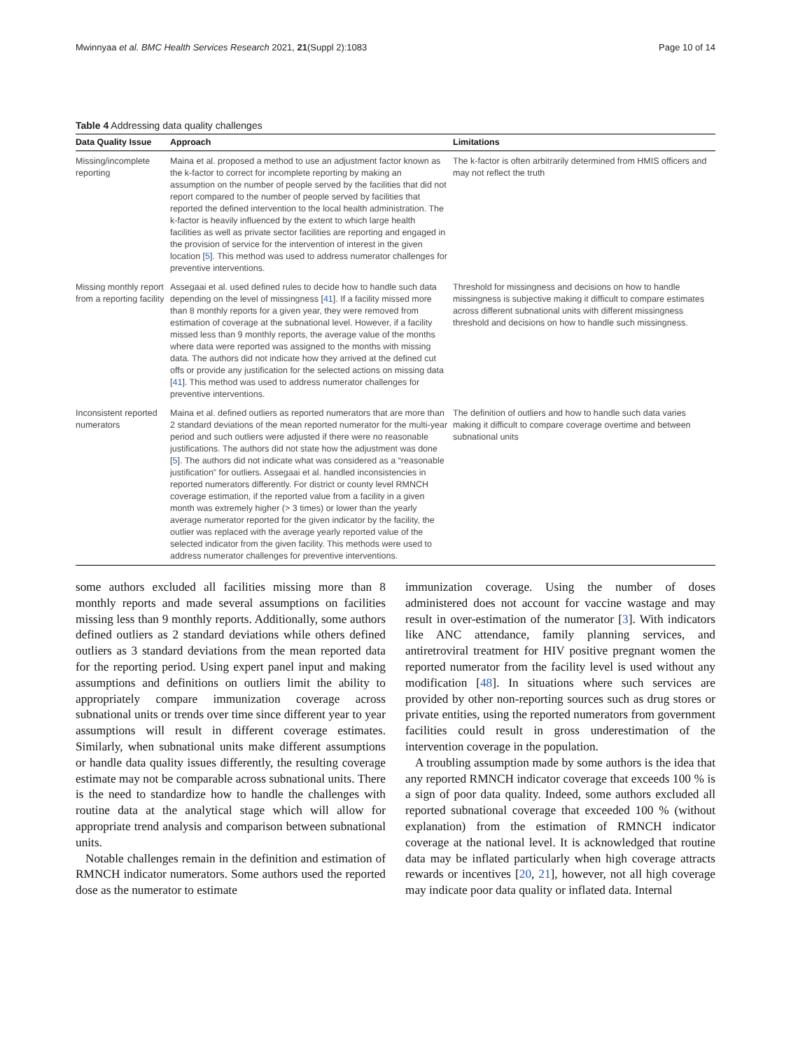Mwinnyaa et al. BMC Health Services Research 2021, 21(Suppl 2):1083 Page 10 of 14
Table 4 Addressing data quality challenges
| Data Quality Issue | Approach | Limitations |
| --- | --- | --- |
| Missing/incomplete reporting | Maina et al. proposed a method to use an adjustment factor known as the k-factor to correct for incomplete reporting by making an assumption on the number of people served by the facilities that did not report compared to the number of people served by facilities that reported the defined intervention to the local health administration. The k-factor is heavily influenced by the extent to which large health facilities as well as private sector facilities are reporting and engaged in the provision of service for the intervention of interest in the given location [ 5 ]. This method was used to address numerator challenges for preventive interventions. | The k-factor is often arbitrarily determined from HMIS officers and may not reflect the truth |
| Missing monthly report from a reporting facility | Assegaai et al. used defined rules to decide how to handle such data depending on the level of missingness [ 41 ]. If a facility missed more than 8 monthly reports for a given year, they were removed from estimation of coverage at the subnational level. However, if a facility missed less than 9 monthly reports, the average value of the months where data were reported was assigned to the months with missing data. The authors did not indicate how they arrived at the defined cut offs or provide any justification for the selected actions on missing data [ 41 ]. This method was used to address numerator challenges for preventive interventions. | Threshold for missingness and decisions on how to handle missingness is subjective making it difficult to compare estimates across different subnational units with different missingness threshold and decisions on how to handle such missingness. |
| Inconsistent reported numerators | Maina et al. defined outliers as reported numerators that are more than 2 standard deviations of the mean reported numerator for the multi-year period and such outliers were adjusted if there were no reasonable justifications. The authors did not state how the adjustment was done [ 5 ]. The authors did not indicate what was considered as a “reasonable justification” for outliers. Assegaai et al. handled inconsistencies in reported numerators differently. For district or county level RMNCH coverage estimation, if the reported value from a facility in a given month was extremely higher (> 3 times) or lower than the yearly average numerator reported for the given indicator by the facility, the outlier was replaced with the average yearly reported value of the selected indicator from the given facility. This methods were used to address numerator challenges for preventive interventions. | The definition of outliers and how to handle such data varies making it difficult to compare coverage overtime and between subnational units |
some authors excluded all facilities missing more than 8 monthly reports and made several assumptions on facilities missing less than 9 monthly reports. Additionally, some authors defined outliers as 2 standard deviations while others defined outliers as 3 standard deviations from the mean reported data for the reporting period. Using expert panel input and making assumptions and definitions on outliers limit the ability to appropriately compare immunization coverage across subnational units or trends over time since different year to year assumptions will result in different coverage estimates. Similarly, when subnational units make different assumptions or handle data quality issues differently, the resulting coverage estimate may not be comparable across subnational units. There is the need to standardize how to handle the challenges with routine data at the analytical stage which will allow for appropriate trend analysis and comparison between subnational units.
Notable challenges remain in the definition and estimation of RMNCH indicator numerators. Some authors used the reported dose as the numerator to estimate
immunization coverage. Using the number of doses administered does not account for vaccine wastage and may result in over-estimation of the numerator [3]. With indicators like ANC attendance, family planning services, and antiretroviral treatment for HIV positive pregnant women the reported numerator from the facility level is used without any modification [48]. In situations where such services are provided by other non-reporting sources such as drug stores or private entities, using the reported numerators from government facilities could result in gross underestimation of the intervention coverage in the population.
A troubling assumption made by some authors is the idea that any reported RMNCH indicator coverage that exceeds 100 % is a sign of poor data quality. Indeed, some authors excluded all reported subnational coverage that exceeded 100 % (without explanation) from the estimation of RMNCH indicator coverage at the national level. It is acknowledged that routine data may be inflated particularly when high coverage attracts rewards or incentives [20, 21], however, not all high coverage may indicate poor data quality or inflated data. Internal